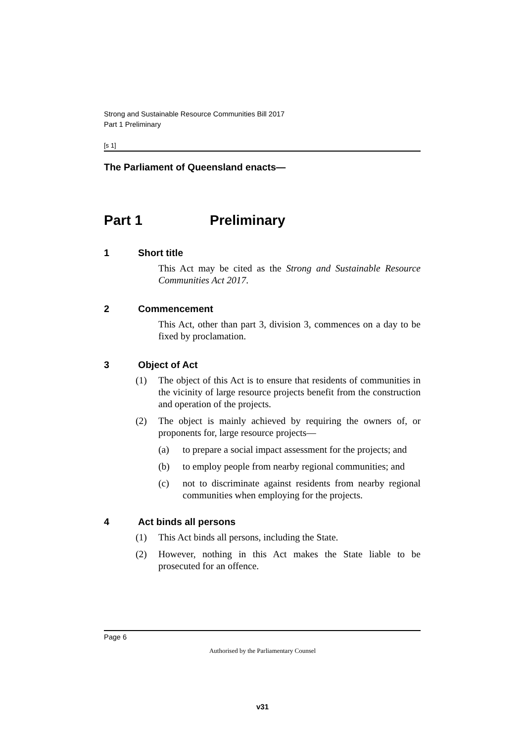Strong and Sustainable Resource Communities Bill 2017
Part 1 Preliminary
[s 1]
The Parliament of Queensland enacts—
Part 1 Preliminary
1 Short title
This Act may be cited as the Strong and Sustainable Resource Communities Act 2017.
2 Commencement
This Act, other than part 3, division 3, commences on a day to be fixed by proclamation.
3 Object of Act
(1) The object of this Act is to ensure that residents of communities in the vicinity of large resource projects benefit from the construction and operation of the projects.
(2) The object is mainly achieved by requiring the owners of, or proponents for, large resource projects—
(a) to prepare a social impact assessment for the projects; and
(b) to employ people from nearby regional communities; and
(c) not to discriminate against residents from nearby regional communities when employing for the projects.
4 Act binds all persons
(1) This Act binds all persons, including the State.
(2) However, nothing in this Act makes the State liable to be prosecuted for an offence.
Page 6
Authorised by the Parliamentary Counsel
v31